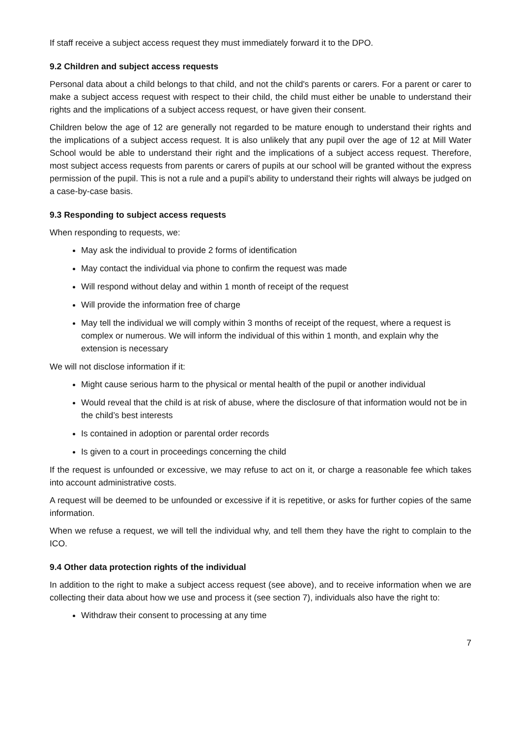If staff receive a subject access request they must immediately forward it to the DPO.
9.2 Children and subject access requests
Personal data about a child belongs to that child, and not the child's parents or carers. For a parent or carer to make a subject access request with respect to their child, the child must either be unable to understand their rights and the implications of a subject access request, or have given their consent.
Children below the age of 12 are generally not regarded to be mature enough to understand their rights and the implications of a subject access request. It is also unlikely that any pupil over the age of 12 at Mill Water School would be able to understand their right and the implications of a subject access request. Therefore, most subject access requests from parents or carers of pupils at our school will be granted without the express permission of the pupil. This is not a rule and a pupil’s ability to understand their rights will always be judged on a case-by-case basis.
9.3 Responding to subject access requests
When responding to requests, we:
May ask the individual to provide 2 forms of identification
May contact the individual via phone to confirm the request was made
Will respond without delay and within 1 month of receipt of the request
Will provide the information free of charge
May tell the individual we will comply within 3 months of receipt of the request, where a request is complex or numerous. We will inform the individual of this within 1 month, and explain why the extension is necessary
We will not disclose information if it:
Might cause serious harm to the physical or mental health of the pupil or another individual
Would reveal that the child is at risk of abuse, where the disclosure of that information would not be in the child’s best interests
Is contained in adoption or parental order records
Is given to a court in proceedings concerning the child
If the request is unfounded or excessive, we may refuse to act on it, or charge a reasonable fee which takes into account administrative costs.
A request will be deemed to be unfounded or excessive if it is repetitive, or asks for further copies of the same information.
When we refuse a request, we will tell the individual why, and tell them they have the right to complain to the ICO.
9.4 Other data protection rights of the individual
In addition to the right to make a subject access request (see above), and to receive information when we are collecting their data about how we use and process it (see section 7), individuals also have the right to:
Withdraw their consent to processing at any time
7